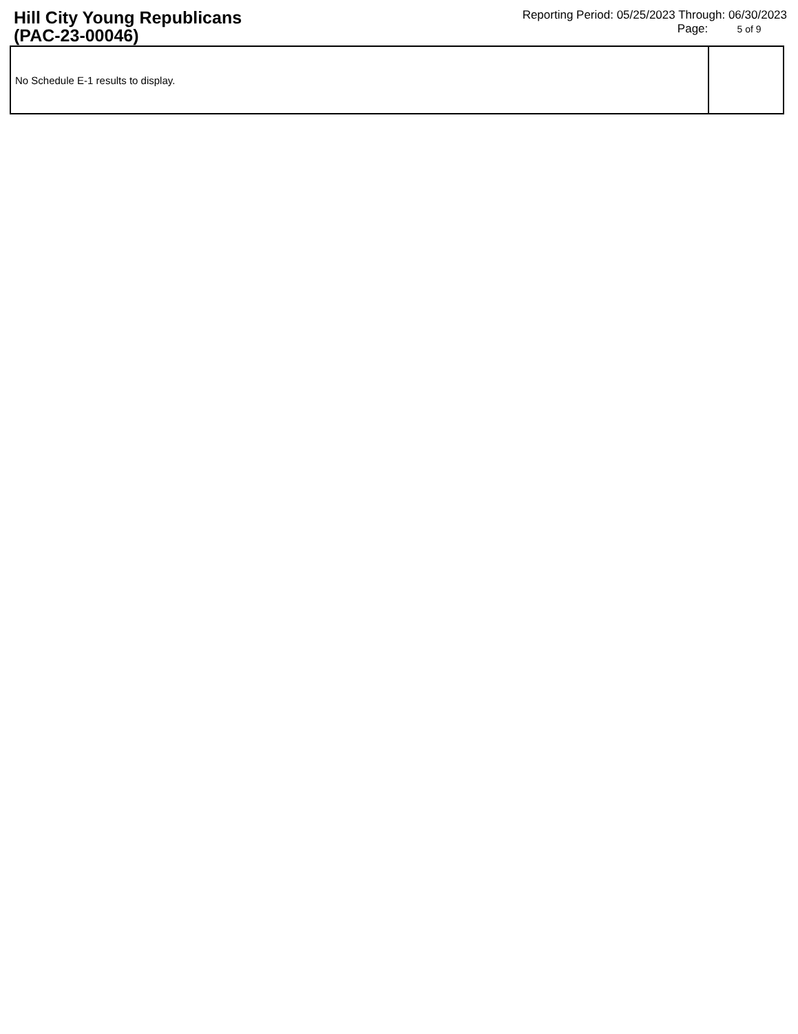Hill City Young Republicans
(PAC-23-00046)
Reporting Period: 05/25/2023 Through: 06/30/2023
Page: 5 of 9
| No Schedule E-1 results to display. | |